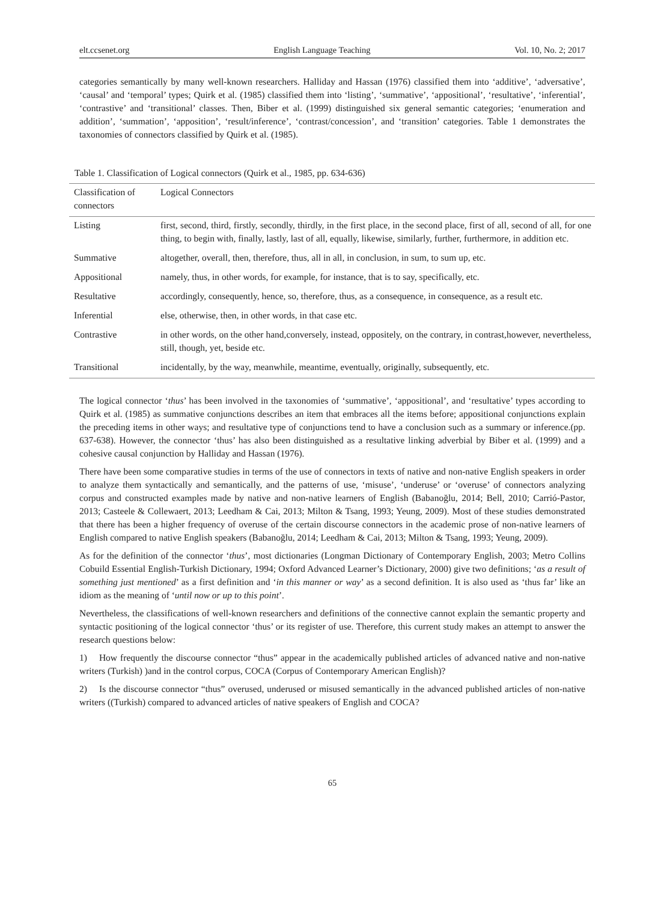elt.ccsenet.org English Language Teaching Vol. 10, No. 2; 2017
categories semantically by many well-known researchers. Halliday and Hassan (1976) classified them into ‘additive’, ‘adversative’, ‘causal’ and ‘temporal’ types; Quirk et al. (1985) classified them into ‘listing’, ‘summative’, ‘appositional’, ‘resultative’, ‘inferential’, ‘contrastive’ and ‘transitional’ classes. Then, Biber et al. (1999) distinguished six general semantic categories; ‘enumeration and addition’, ‘summation’, ‘apposition’, ‘result/inference’, ‘contrast/concession’, and ‘transition’ categories. Table 1 demonstrates the taxonomies of connectors classified by Quirk et al. (1985).
Table 1. Classification of Logical connectors (Quirk et al., 1985, pp. 634-636)
| Classification of connectors | Logical Connectors |
| --- | --- |
| Listing | first, second, third, firstly, secondly, thirdly, in the first place, in the second place, first of all, second of all, for one thing, to begin with, finally, lastly, last of all, equally, likewise, similarly, further, furthermore, in addition etc. |
| Summative | altogether, overall, then, therefore, thus, all in all, in conclusion, in sum, to sum up, etc. |
| Appositional | namely, thus, in other words, for example, for instance, that is to say, specifically, etc. |
| Resultative | accordingly, consequently, hence, so, therefore, thus, as a consequence, in consequence, as a result etc. |
| Inferential | else, otherwise, then, in other words, in that case etc. |
| Contrastive | in other words, on the other hand,conversely, instead, oppositely, on the contrary, in contrast,however, nevertheless, still, though, yet, beside etc. |
| Transitional | incidentally, by the way, meanwhile, meantime, eventually, originally, subsequently, etc. |
The logical connector ‘thus’ has been involved in the taxonomies of ‘summative’, ‘appositional’, and ‘resultative’ types according to Quirk et al. (1985) as summative conjunctions describes an item that embraces all the items before; appositional conjunctions explain the preceding items in other ways; and resultative type of conjunctions tend to have a conclusion such as a summary or inference.(pp. 637-638). However, the connector ‘thus’ has also been distinguished as a resultative linking adverbial by Biber et al. (1999) and a cohesive causal conjunction by Halliday and Hassan (1976).
There have been some comparative studies in terms of the use of connectors in texts of native and non-native English speakers in order to analyze them syntactically and semantically, and the patterns of use, ‘misuse’, ‘underuse’ or ‘overuse’ of connectors analyzing corpus and constructed examples made by native and non-native learners of English (Babanoğlu, 2014; Bell, 2010; Carrió-Pastor, 2013; Casteele & Collewaert, 2013; Leedham & Cai, 2013; Milton & Tsang, 1993; Yeung, 2009). Most of these studies demonstrated that there has been a higher frequency of overuse of the certain discourse connectors in the academic prose of non-native learners of English compared to native English speakers (Babanoğlu, 2014; Leedham & Cai, 2013; Milton & Tsang, 1993; Yeung, 2009).
As for the definition of the connector ‘thus’, most dictionaries (Longman Dictionary of Contemporary English, 2003; Metro Collins Cobuild Essential English-Turkish Dictionary, 1994; Oxford Advanced Learner’s Dictionary, 2000) give two definitions; ‘as a result of something just mentioned’ as a first definition and ‘in this manner or way’ as a second definition. It is also used as ‘thus far’ like an idiom as the meaning of ‘until now or up to this point’.
Nevertheless, the classifications of well-known researchers and definitions of the connective cannot explain the semantic property and syntactic positioning of the logical connector ‘thus’ or its register of use. Therefore, this current study makes an attempt to answer the research questions below:
1) How frequently the discourse connector “thus” appear in the academically published articles of advanced native and non-native writers (Turkish) )and in the control corpus, COCA (Corpus of Contemporary American English)?
2) Is the discourse connector “thus” overused, underused or misused semantically in the advanced published articles of non-native writers ((Turkish) compared to advanced articles of native speakers of English and COCA?
65